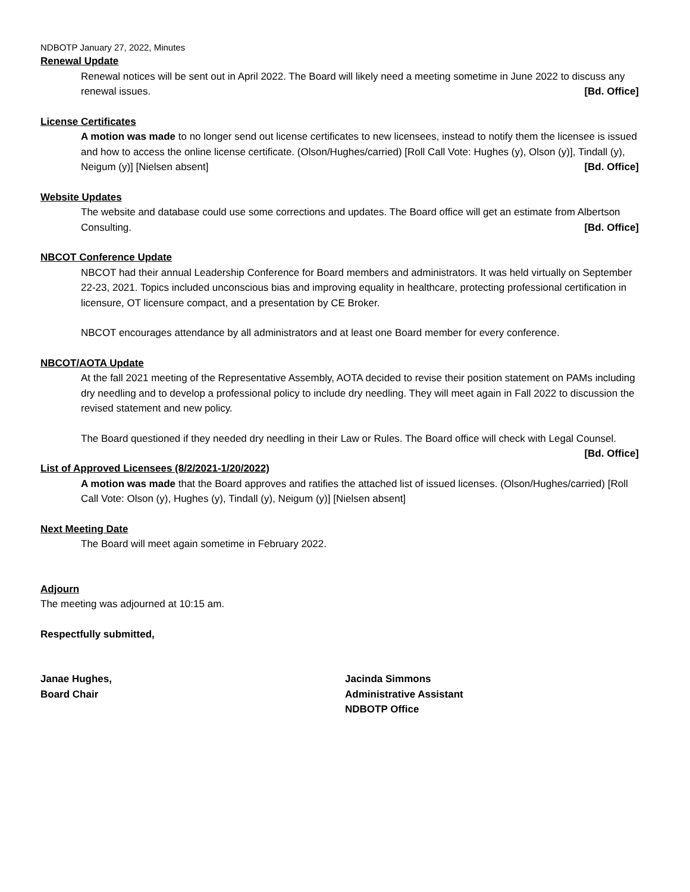NDBOTP January 27, 2022, Minutes
Renewal Update
Renewal notices will be sent out in April 2022. The Board will likely need a meeting sometime in June 2022 to discuss any renewal issues. [Bd. Office]
License Certificates
A motion was made to no longer send out license certificates to new licensees, instead to notify them the licensee is issued and how to access the online license certificate. (Olson/Hughes/carried) [Roll Call Vote: Hughes (y), Olson (y)], Tindall (y), Neigum (y)] [Nielsen absent] [Bd. Office]
Website Updates
The website and database could use some corrections and updates. The Board office will get an estimate from Albertson Consulting. [Bd. Office]
NBCOT Conference Update
NBCOT had their annual Leadership Conference for Board members and administrators. It was held virtually on September 22-23, 2021. Topics included unconscious bias and improving equality in healthcare, protecting professional certification in licensure, OT licensure compact, and a presentation by CE Broker.
NBCOT encourages attendance by all administrators and at least one Board member for every conference.
NBCOT/AOTA Update
At the fall 2021 meeting of the Representative Assembly, AOTA decided to revise their position statement on PAMs including dry needling and to develop a professional policy to include dry needling. They will meet again in Fall 2022 to discussion the revised statement and new policy.
The Board questioned if they needed dry needling in their Law or Rules. The Board office will check with Legal Counsel. [Bd. Office]
List of Approved Licensees (8/2/2021-1/20/2022)
A motion was made that the Board approves and ratifies the attached list of issued licenses. (Olson/Hughes/carried) [Roll Call Vote: Olson (y), Hughes (y), Tindall (y), Neigum (y)] [Nielsen absent]
Next Meeting Date
The Board will meet again sometime in February 2022.
Adjourn
The meeting was adjourned at 10:15 am.
Respectfully submitted,
Janae Hughes,
Board Chair
Jacinda Simmons
Administrative Assistant
NDBOTP Office